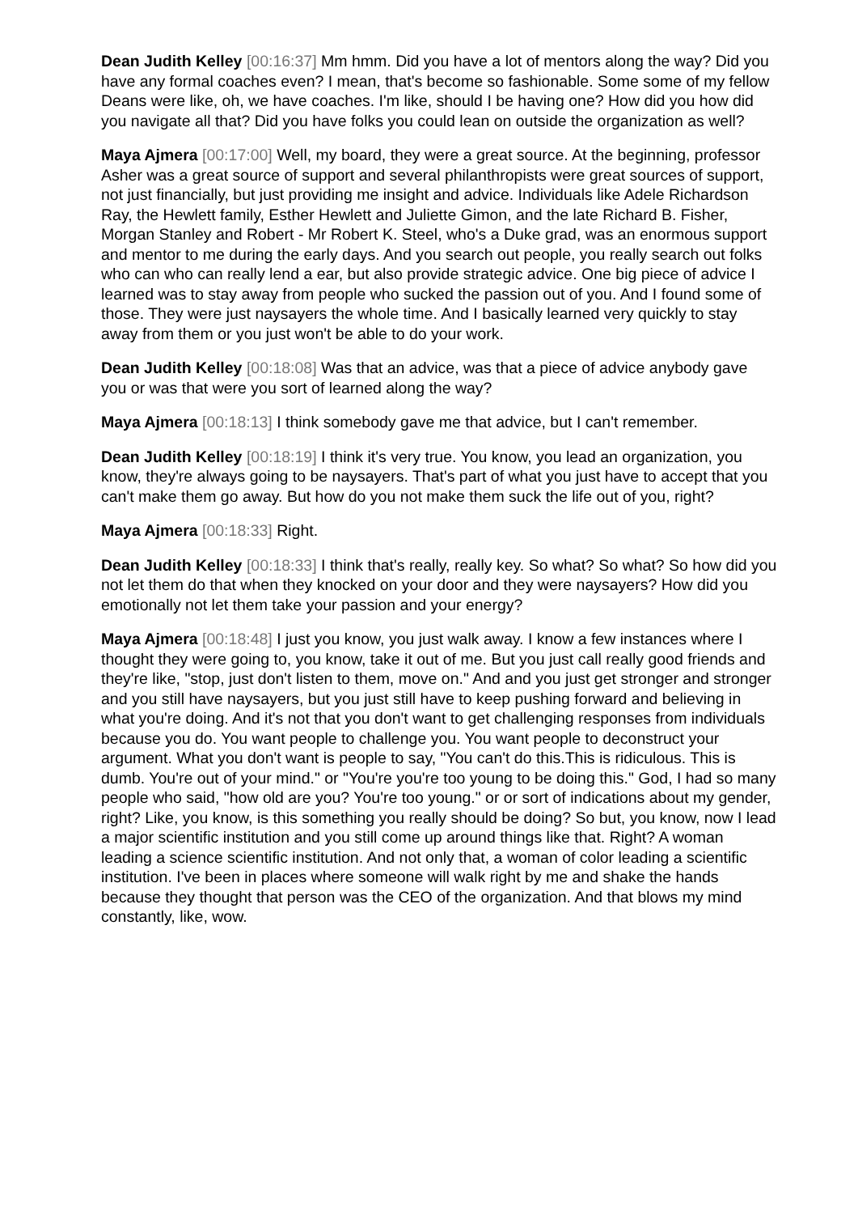Dean Judith Kelley [00:16:37] Mm hmm. Did you have a lot of mentors along the way? Did you have any formal coaches even? I mean, that's become so fashionable. Some some of my fellow Deans were like, oh, we have coaches. I'm like, should I be having one? How did you how did you navigate all that? Did you have folks you could lean on outside the organization as well?
Maya Ajmera [00:17:00] Well, my board, they were a great source. At the beginning, professor Asher was a great source of support and several philanthropists were great sources of support, not just financially, but just providing me insight and advice. Individuals like Adele Richardson Ray, the Hewlett family, Esther Hewlett and Juliette Gimon, and the late Richard B. Fisher, Morgan Stanley and Robert - Mr Robert K. Steel, who's a Duke grad, was an enormous support and mentor to me during the early days. And you search out people, you really search out folks who can who can really lend a ear, but also provide strategic advice. One big piece of advice I learned was to stay away from people who sucked the passion out of you. And I found some of those. They were just naysayers the whole time. And I basically learned very quickly to stay away from them or you just won't be able to do your work.
Dean Judith Kelley [00:18:08] Was that an advice, was that a piece of advice anybody gave you or was that were you sort of learned along the way?
Maya Ajmera [00:18:13] I think somebody gave me that advice, but I can't remember.
Dean Judith Kelley [00:18:19] I think it's very true. You know, you lead an organization, you know, they're always going to be naysayers. That's part of what you just have to accept that you can't make them go away. But how do you not make them suck the life out of you, right?
Maya Ajmera [00:18:33] Right.
Dean Judith Kelley [00:18:33] I think that's really, really key. So what? So what? So how did you not let them do that when they knocked on your door and they were naysayers? How did you emotionally not let them take your passion and your energy?
Maya Ajmera [00:18:48] I just you know, you just walk away. I know a few instances where I thought they were going to, you know, take it out of me. But you just call really good friends and they're like, "stop, just don't listen to them, move on." And and you just get stronger and stronger and you still have naysayers, but you just still have to keep pushing forward and believing in what you're doing. And it's not that you don't want to get challenging responses from individuals because you do. You want people to challenge you. You want people to deconstruct your argument. What you don't want is people to say, "You can't do this.This is ridiculous. This is dumb. You're out of your mind." or "You're you're too young to be doing this." God, I had so many people who said, "how old are you? You're too young." or or sort of indications about my gender, right? Like, you know, is this something you really should be doing? So but, you know, now I lead a major scientific institution and you still come up around things like that. Right? A woman leading a science scientific institution. And not only that, a woman of color leading a scientific institution. I've been in places where someone will walk right by me and shake the hands because they thought that person was the CEO of the organization. And that blows my mind constantly, like, wow.